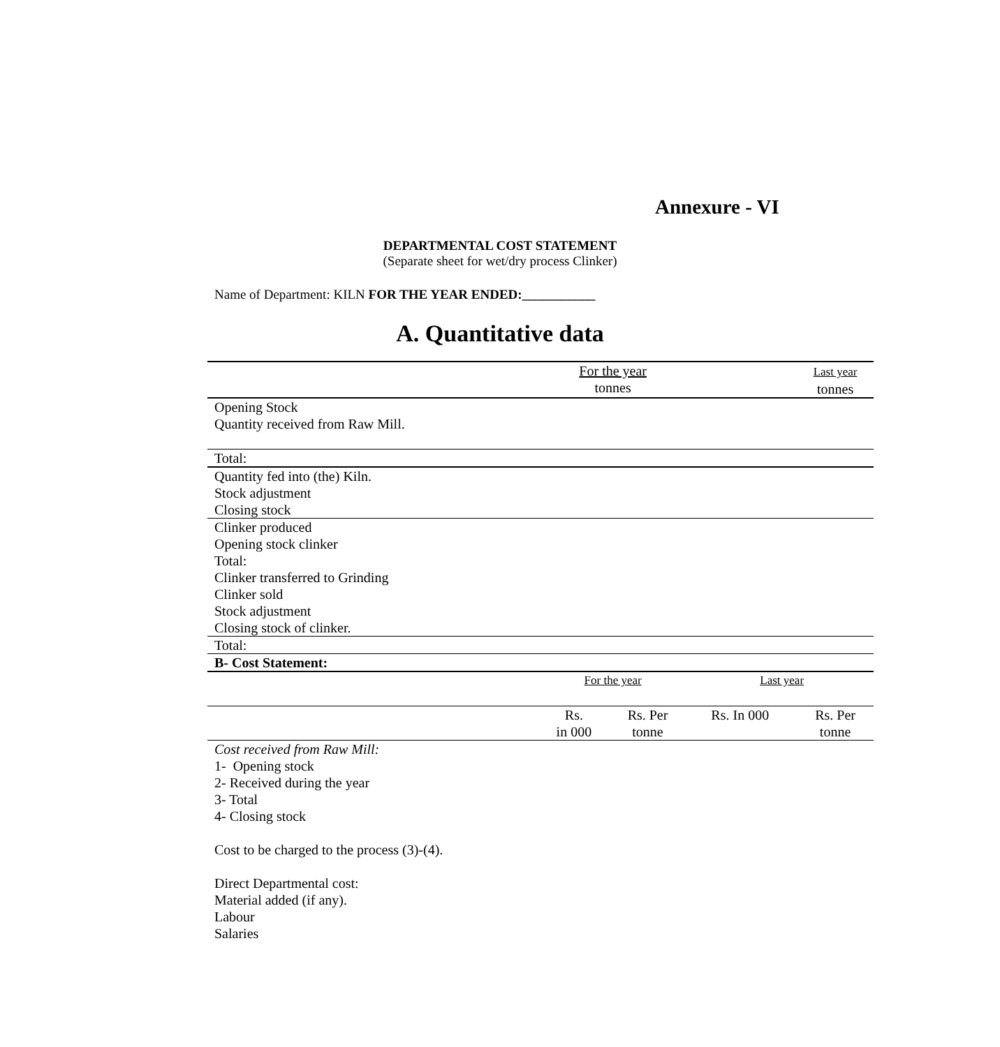Annexure - VI
DEPARTMENTAL COST STATEMENT
(Separate sheet for wet/dry process Clinker)
Name of Department: KILN FOR THE YEAR ENDED:___________
A. Quantitative data
| | For the year tonnes | | | Last year tonnes |
| Opening Stock Quantity received from Raw Mill. | | | | |
| Total: | | | | |
| Quantity fed into (the) Kiln. Stock adjustment Closing stock | | | | |
| Clinker produced Opening stock clinker Total: Clinker transferred to Grinding Clinker sold Stock adjustment Closing stock of clinker. | | | | |
| Total: | | | | |
| B- Cost Statement: | | | | |
| | For the year | | Last year | |
| | Rs. in 000 | Rs. Per tonne | Rs. In 000 | Rs. Per tonne |
| Cost received from Raw Mill: 1- Opening stock 2- Received during the year 3- Total 4- Closing stock Cost to be charged to the process (3)-(4). Direct Departmental cost: Material added (if any). Labour Salaries | | | | |